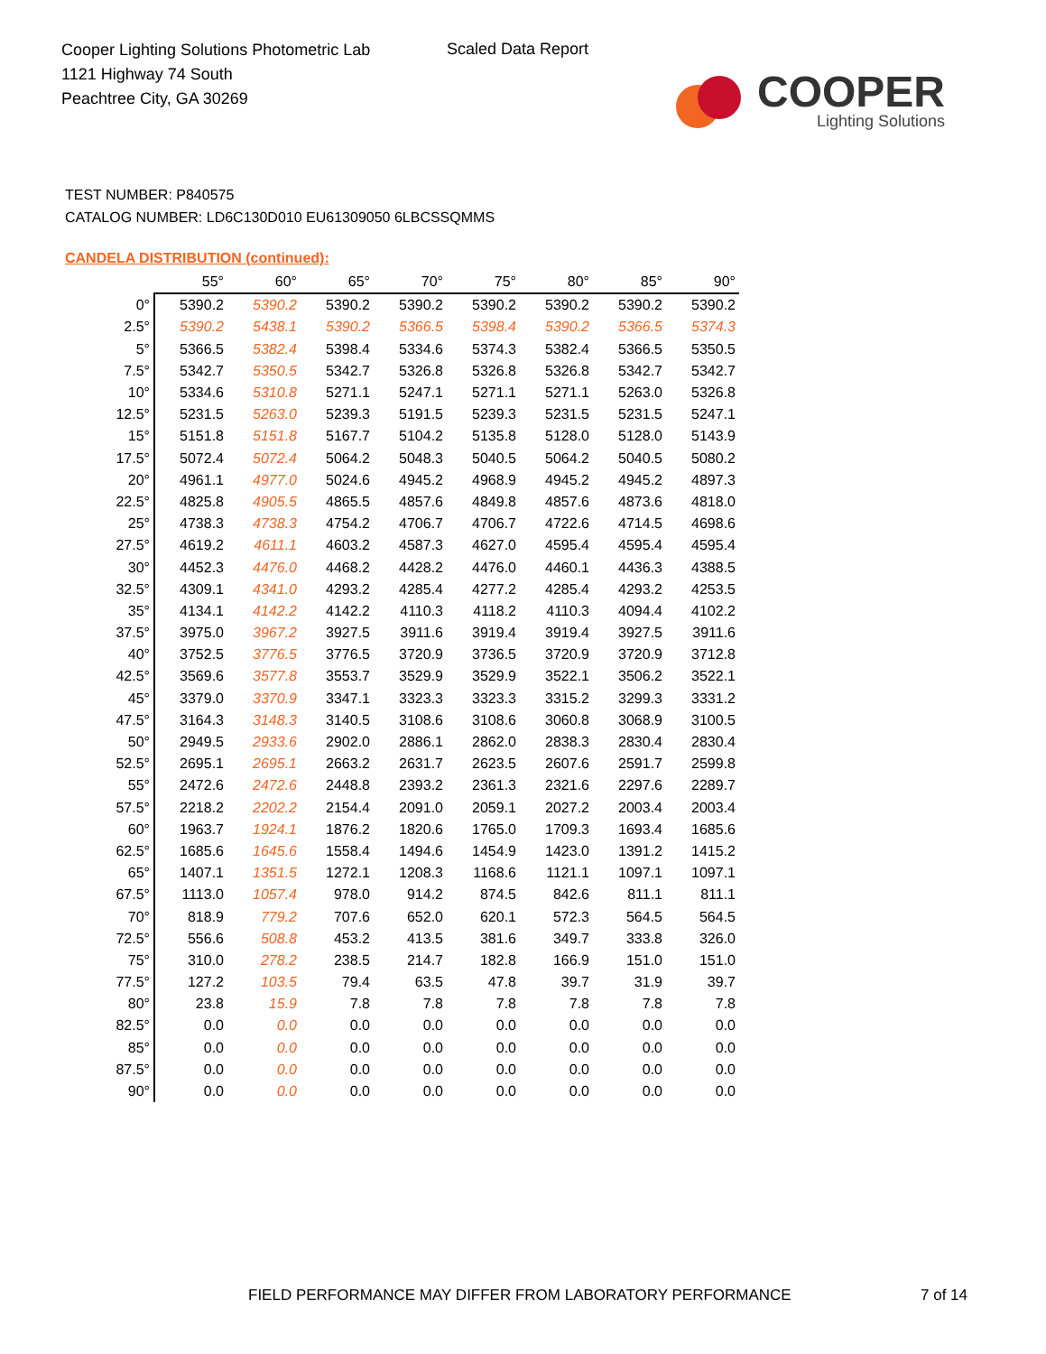Cooper Lighting Solutions Photometric Lab
1121 Highway 74 South
Peachtree City, GA 30269
Scaled Data Report
COOPER
Lighting Solutions
TEST NUMBER: P840575
CATALOG NUMBER: LD6C130D010 EU61309050 6LBCSSQMMS
CANDELA DISTRIBUTION (continued):
| | 55° | 60° | 65° | 70° | 75° | 80° | 85° | 90° |
| --- | --- | --- | --- | --- | --- | --- | --- | --- |
| 0° | 5390.2 | 5390.2 | 5390.2 | 5390.2 | 5390.2 | 5390.2 | 5390.2 | 5390.2 |
| 2.5° | 5390.2 | 5438.1 | 5390.2 | 5366.5 | 5398.4 | 5390.2 | 5366.5 | 5374.3 |
| 5° | 5366.5 | 5382.4 | 5398.4 | 5334.6 | 5374.3 | 5382.4 | 5366.5 | 5350.5 |
| 7.5° | 5342.7 | 5350.5 | 5342.7 | 5326.8 | 5326.8 | 5326.8 | 5342.7 | 5342.7 |
| 10° | 5334.6 | 5310.8 | 5271.1 | 5247.1 | 5271.1 | 5271.1 | 5263.0 | 5326.8 |
| 12.5° | 5231.5 | 5263.0 | 5239.3 | 5191.5 | 5239.3 | 5231.5 | 5231.5 | 5247.1 |
| 15° | 5151.8 | 5151.8 | 5167.7 | 5104.2 | 5135.8 | 5128.0 | 5128.0 | 5143.9 |
| 17.5° | 5072.4 | 5072.4 | 5064.2 | 5048.3 | 5040.5 | 5064.2 | 5040.5 | 5080.2 |
| 20° | 4961.1 | 4977.0 | 5024.6 | 4945.2 | 4968.9 | 4945.2 | 4945.2 | 4897.3 |
| 22.5° | 4825.8 | 4905.5 | 4865.5 | 4857.6 | 4849.8 | 4857.6 | 4873.6 | 4818.0 |
| 25° | 4738.3 | 4738.3 | 4754.2 | 4706.7 | 4706.7 | 4722.6 | 4714.5 | 4698.6 |
| 27.5° | 4619.2 | 4611.1 | 4603.2 | 4587.3 | 4627.0 | 4595.4 | 4595.4 | 4595.4 |
| 30° | 4452.3 | 4476.0 | 4468.2 | 4428.2 | 4476.0 | 4460.1 | 4436.3 | 4388.5 |
| 32.5° | 4309.1 | 4341.0 | 4293.2 | 4285.4 | 4277.2 | 4285.4 | 4293.2 | 4253.5 |
| 35° | 4134.1 | 4142.2 | 4142.2 | 4110.3 | 4118.2 | 4110.3 | 4094.4 | 4102.2 |
| 37.5° | 3975.0 | 3967.2 | 3927.5 | 3911.6 | 3919.4 | 3919.4 | 3927.5 | 3911.6 |
| 40° | 3752.5 | 3776.5 | 3776.5 | 3720.9 | 3736.5 | 3720.9 | 3720.9 | 3712.8 |
| 42.5° | 3569.6 | 3577.8 | 3553.7 | 3529.9 | 3529.9 | 3522.1 | 3506.2 | 3522.1 |
| 45° | 3379.0 | 3370.9 | 3347.1 | 3323.3 | 3323.3 | 3315.2 | 3299.3 | 3331.2 |
| 47.5° | 3164.3 | 3148.3 | 3140.5 | 3108.6 | 3108.6 | 3060.8 | 3068.9 | 3100.5 |
| 50° | 2949.5 | 2933.6 | 2902.0 | 2886.1 | 2862.0 | 2838.3 | 2830.4 | 2830.4 |
| 52.5° | 2695.1 | 2695.1 | 2663.2 | 2631.7 | 2623.5 | 2607.6 | 2591.7 | 2599.8 |
| 55° | 2472.6 | 2472.6 | 2448.8 | 2393.2 | 2361.3 | 2321.6 | 2297.6 | 2289.7 |
| 57.5° | 2218.2 | 2202.2 | 2154.4 | 2091.0 | 2059.1 | 2027.2 | 2003.4 | 2003.4 |
| 60° | 1963.7 | 1924.1 | 1876.2 | 1820.6 | 1765.0 | 1709.3 | 1693.4 | 1685.6 |
| 62.5° | 1685.6 | 1645.6 | 1558.4 | 1494.6 | 1454.9 | 1423.0 | 1391.2 | 1415.2 |
| 65° | 1407.1 | 1351.5 | 1272.1 | 1208.3 | 1168.6 | 1121.1 | 1097.1 | 1097.1 |
| 67.5° | 1113.0 | 1057.4 | 978.0 | 914.2 | 874.5 | 842.6 | 811.1 | 811.1 |
| 70° | 818.9 | 779.2 | 707.6 | 652.0 | 620.1 | 572.3 | 564.5 | 564.5 |
| 72.5° | 556.6 | 508.8 | 453.2 | 413.5 | 381.6 | 349.7 | 333.8 | 326.0 |
| 75° | 310.0 | 278.2 | 238.5 | 214.7 | 182.8 | 166.9 | 151.0 | 151.0 |
| 77.5° | 127.2 | 103.5 | 79.4 | 63.5 | 47.8 | 39.7 | 31.9 | 39.7 |
| 80° | 23.8 | 15.9 | 7.8 | 7.8 | 7.8 | 7.8 | 7.8 | 7.8 |
| 82.5° | 0.0 | 0.0 | 0.0 | 0.0 | 0.0 | 0.0 | 0.0 | 0.0 |
| 85° | 0.0 | 0.0 | 0.0 | 0.0 | 0.0 | 0.0 | 0.0 | 0.0 |
| 87.5° | 0.0 | 0.0 | 0.0 | 0.0 | 0.0 | 0.0 | 0.0 | 0.0 |
| 90° | 0.0 | 0.0 | 0.0 | 0.0 | 0.0 | 0.0 | 0.0 | 0.0 |
FIELD PERFORMANCE MAY DIFFER FROM LABORATORY PERFORMANCE
7 of 14